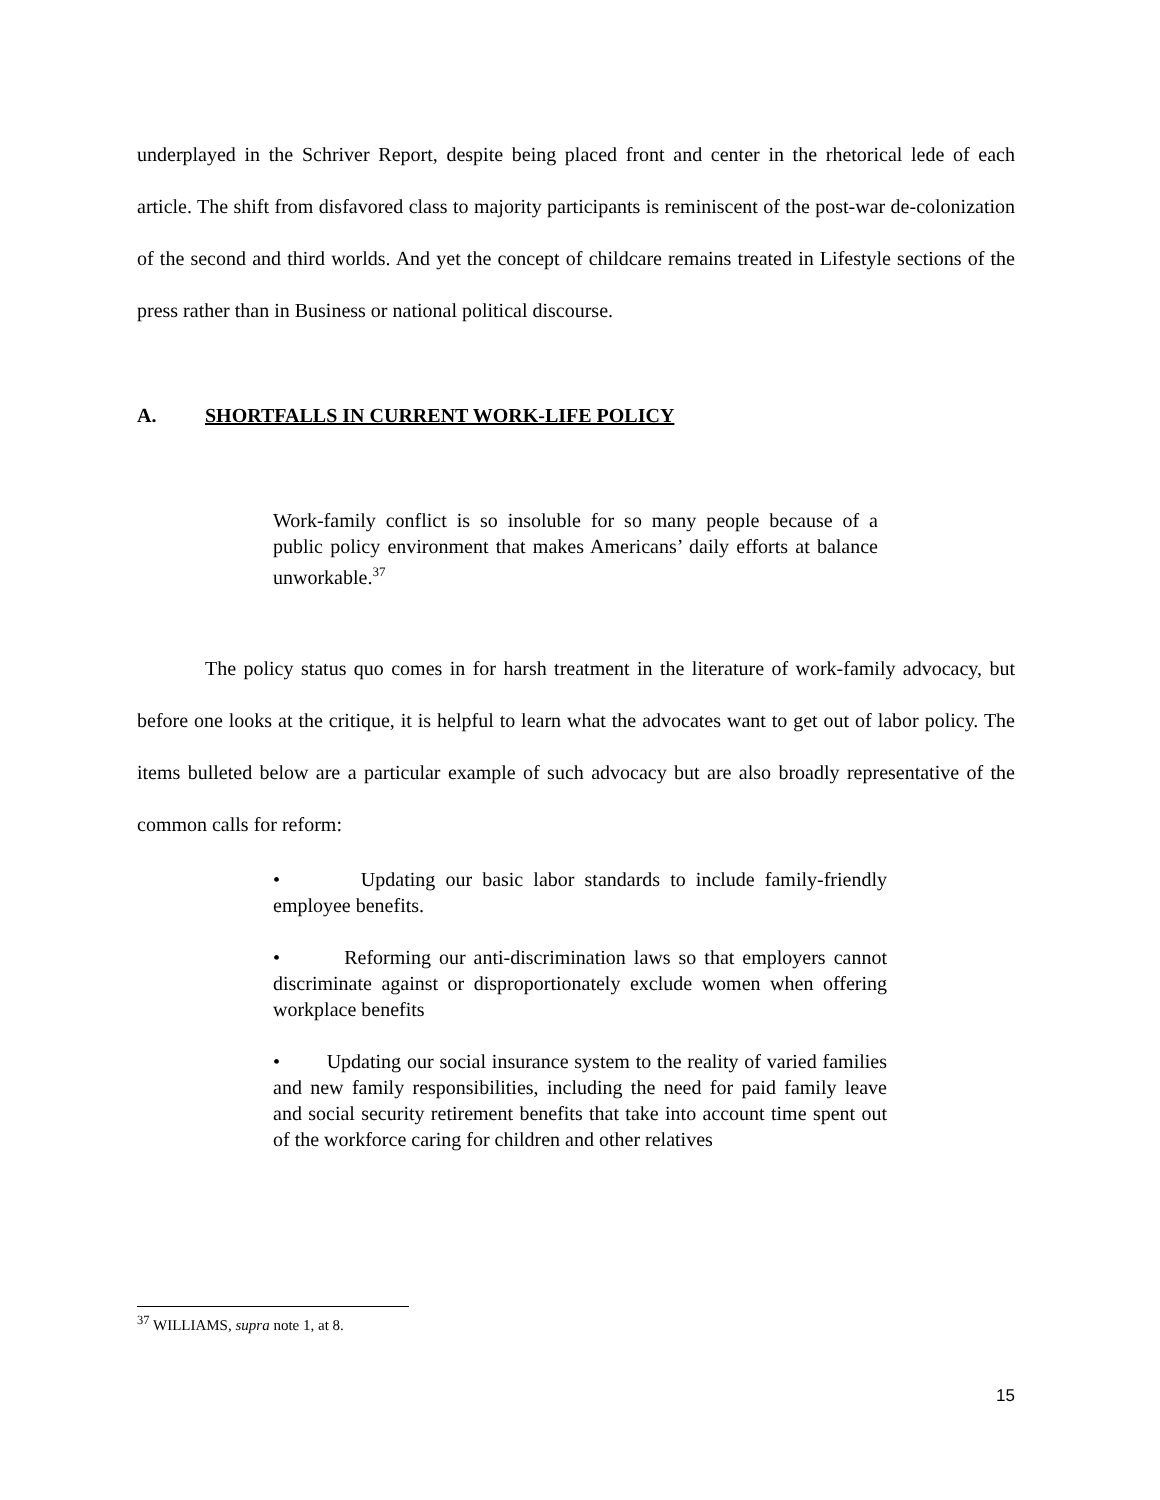underplayed in the Schriver Report, despite being placed front and center in the rhetorical lede of each article. The shift from disfavored class to majority participants is reminiscent of the post-war de-colonization of the second and third worlds. And yet the concept of childcare remains treated in Lifestyle sections of the press rather than in Business or national political discourse.
A. SHORTFALLS IN CURRENT WORK-LIFE POLICY
Work-family conflict is so insoluble for so many people because of a public policy environment that makes Americans’ daily efforts at balance unworkable.<sup>37</sup>
The policy status quo comes in for harsh treatment in the literature of work-family advocacy, but before one looks at the critique, it is helpful to learn what the advocates want to get out of labor policy. The items bulleted below are a particular example of such advocacy but are also broadly representative of the common calls for reform:
• Updating our basic labor standards to include family-friendly employee benefits.
• Reforming our anti-discrimination laws so that employers cannot discriminate against or disproportionately exclude women when offering workplace benefits
• Updating our social insurance system to the reality of varied families and new family responsibilities, including the need for paid family leave and social security retirement benefits that take into account time spent out of the workforce caring for children and other relatives
<sup>37</sup> WILLIAMS, supra note 1, at 8.
15